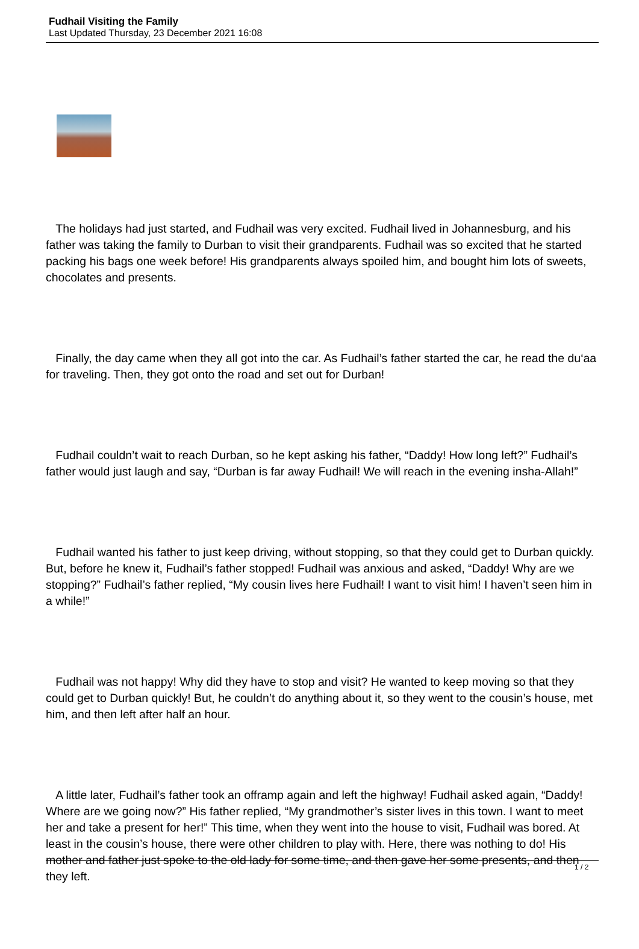Fudhail Visiting the Family
Last Updated Thursday, 23 December 2021 16:08
The holidays had just started, and Fudhail was very excited. Fudhail lived in Johannesburg, and his father was taking the family to Durban to visit their grandparents. Fudhail was so excited that he started packing his bags one week before! His grandparents always spoiled him, and bought him lots of sweets, chocolates and presents.
Finally, the day came when they all got into the car. As Fudhail’s father started the car, he read the du‘aa for traveling. Then, they got onto the road and set out for Durban!
Fudhail couldn’t wait to reach Durban, so he kept asking his father, “Daddy! How long left?” Fudhail’s father would just laugh and say, “Durban is far away Fudhail! We will reach in the evening insha-Allah!”
Fudhail wanted his father to just keep driving, without stopping, so that they could get to Durban quickly. But, before he knew it, Fudhail’s father stopped! Fudhail was anxious and asked, “Daddy! Why are we stopping?” Fudhail’s father replied, “My cousin lives here Fudhail! I want to visit him! I haven’t seen him in a while!”
Fudhail was not happy! Why did they have to stop and visit? He wanted to keep moving so that they could get to Durban quickly! But, he couldn’t do anything about it, so they went to the cousin’s house, met him, and then left after half an hour.
A little later, Fudhail’s father took an offramp again and left the highway! Fudhail asked again, “Daddy! Where are we going now?” His father replied, “My grandmother’s sister lives in this town. I want to meet her and take a present for her!” This time, when they went into the house to visit, Fudhail was bored. At least in the cousin’s house, there were other children to play with. Here, there was nothing to do! His mother and father just spoke to the old lady for some time, and then gave her some presents, and then they left.
1 / 2